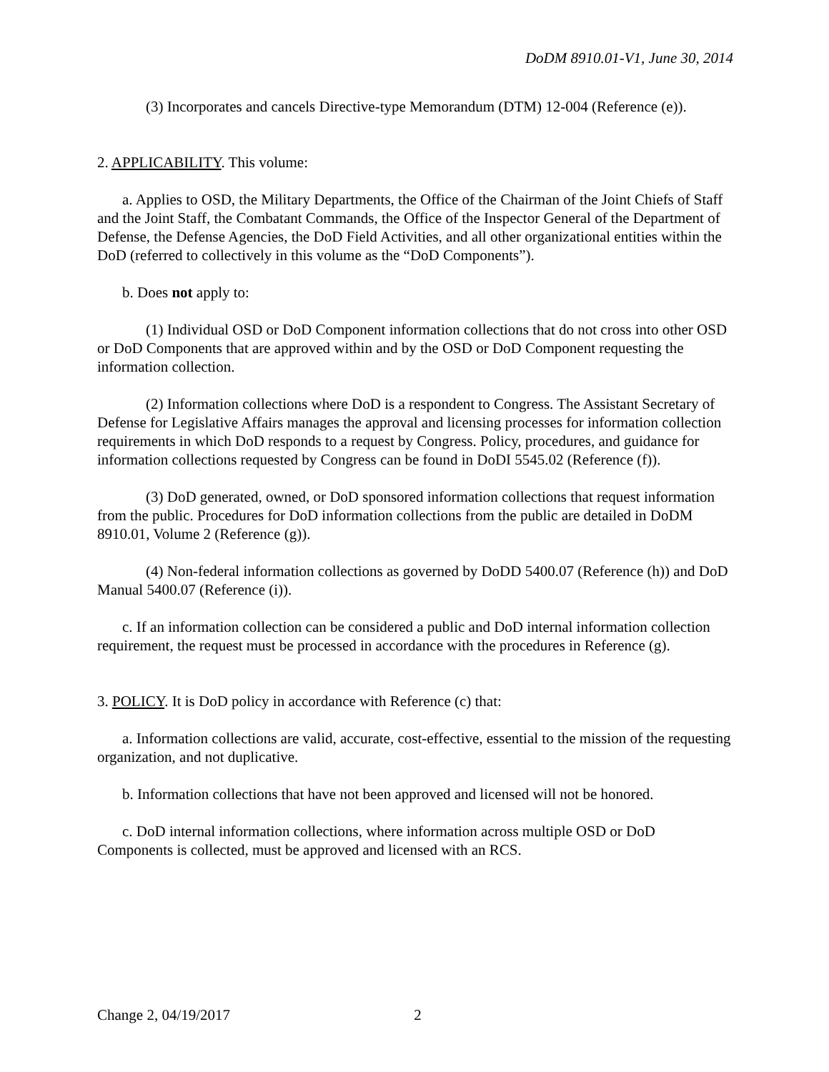DoDM 8910.01-V1, June 30, 2014
(3) Incorporates and cancels Directive-type Memorandum (DTM) 12-004 (Reference (e)).
2. APPLICABILITY. This volume:
a. Applies to OSD, the Military Departments, the Office of the Chairman of the Joint Chiefs of Staff and the Joint Staff, the Combatant Commands, the Office of the Inspector General of the Department of Defense, the Defense Agencies, the DoD Field Activities, and all other organizational entities within the DoD (referred to collectively in this volume as the “DoD Components”).
b. Does not apply to:
(1) Individual OSD or DoD Component information collections that do not cross into other OSD or DoD Components that are approved within and by the OSD or DoD Component requesting the information collection.
(2) Information collections where DoD is a respondent to Congress. The Assistant Secretary of Defense for Legislative Affairs manages the approval and licensing processes for information collection requirements in which DoD responds to a request by Congress. Policy, procedures, and guidance for information collections requested by Congress can be found in DoDI 5545.02 (Reference (f)).
(3) DoD generated, owned, or DoD sponsored information collections that request information from the public. Procedures for DoD information collections from the public are detailed in DoDM 8910.01, Volume 2 (Reference (g)).
(4) Non-federal information collections as governed by DoDD 5400.07 (Reference (h)) and DoD Manual 5400.07 (Reference (i)).
c. If an information collection can be considered a public and DoD internal information collection requirement, the request must be processed in accordance with the procedures in Reference (g).
3. POLICY. It is DoD policy in accordance with Reference (c) that:
a. Information collections are valid, accurate, cost-effective, essential to the mission of the requesting organization, and not duplicative.
b. Information collections that have not been approved and licensed will not be honored.
c. DoD internal information collections, where information across multiple OSD or DoD Components is collected, must be approved and licensed with an RCS.
Change 2, 04/19/2017 2